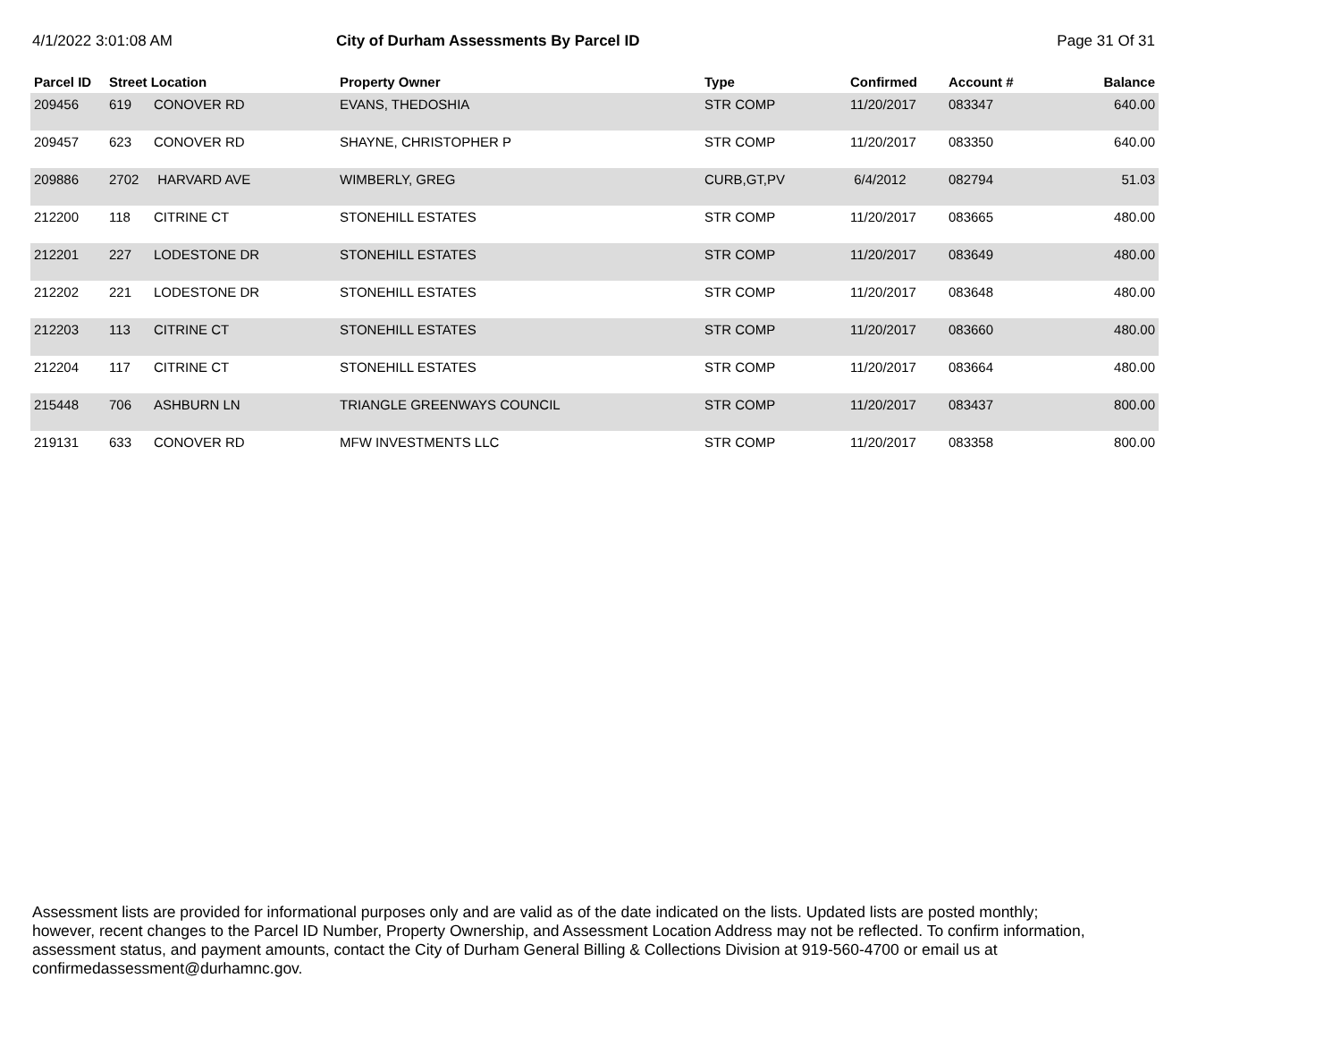4/1/2022 3:01:08 AM City of Durham Assessments By Parcel ID
Page 31 Of 31
| Parcel ID | Street Location | | Property Owner | Type | Confirmed | Account # | Balance |
| --- | --- | --- | --- | --- | --- | --- | --- |
| 209456 | 619 | CONOVER RD | EVANS, THEDOSHIA | STR COMP | 11/20/2017 | 083347 | 640.00 |
| 209457 | 623 | CONOVER RD | SHAYNE, CHRISTOPHER P | STR COMP | 11/20/2017 | 083350 | 640.00 |
| 209886 | 2702 | HARVARD AVE | WIMBERLY, GREG | CURB,GT,PV | 6/4/2012 | 082794 | 51.03 |
| 212200 | 118 | CITRINE CT | STONEHILL ESTATES | STR COMP | 11/20/2017 | 083665 | 480.00 |
| 212201 | 227 | LODESTONE DR | STONEHILL ESTATES | STR COMP | 11/20/2017 | 083649 | 480.00 |
| 212202 | 221 | LODESTONE DR | STONEHILL ESTATES | STR COMP | 11/20/2017 | 083648 | 480.00 |
| 212203 | 113 | CITRINE CT | STONEHILL ESTATES | STR COMP | 11/20/2017 | 083660 | 480.00 |
| 212204 | 117 | CITRINE CT | STONEHILL ESTATES | STR COMP | 11/20/2017 | 083664 | 480.00 |
| 215448 | 706 | ASHBURN LN | TRIANGLE GREENWAYS COUNCIL | STR COMP | 11/20/2017 | 083437 | 800.00 |
| 219131 | 633 | CONOVER RD | MFW INVESTMENTS LLC | STR COMP | 11/20/2017 | 083358 | 800.00 |
Assessment lists are provided for informational purposes only and are valid as of the date indicated on the lists. Updated lists are posted monthly; however, recent changes to the Parcel ID Number, Property Ownership, and Assessment Location Address may not be reflected. To confirm information, assessment status, and payment amounts, contact the City of Durham General Billing & Collections Division at 919-560-4700 or email us at confirmedassessment@durhamnc.gov.